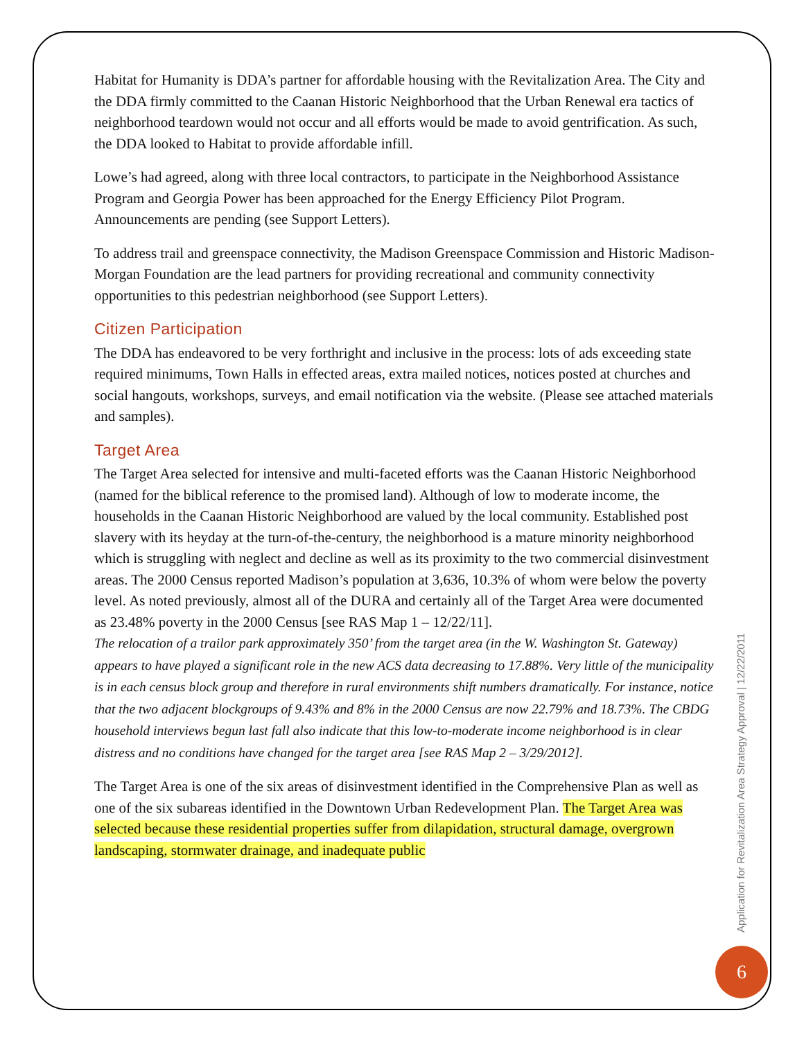Habitat for Humanity is DDA’s partner for affordable housing with the Revitalization Area. The City and the DDA firmly committed to the Caanan Historic Neighborhood that the Urban Renewal era tactics of neighborhood teardown would not occur and all efforts would be made to avoid gentrification. As such, the DDA looked to Habitat to provide affordable infill.
Lowe’s had agreed, along with three local contractors, to participate in the Neighborhood Assistance Program and Georgia Power has been approached for the Energy Efficiency Pilot Program. Announcements are pending (see Support Letters).
To address trail and greenspace connectivity, the Madison Greenspace Commission and Historic Madison-Morgan Foundation are the lead partners for providing recreational and community connectivity opportunities to this pedestrian neighborhood (see Support Letters).
Citizen Participation
The DDA has endeavored to be very forthright and inclusive in the process: lots of ads exceeding state required minimums, Town Halls in effected areas, extra mailed notices, notices posted at churches and social hangouts, workshops, surveys, and email notification via the website. (Please see attached materials and samples).
Target Area
The Target Area selected for intensive and multi-faceted efforts was the Caanan Historic Neighborhood (named for the biblical reference to the promised land). Although of low to moderate income, the households in the Caanan Historic Neighborhood are valued by the local community. Established post slavery with its heyday at the turn-of-the-century, the neighborhood is a mature minority neighborhood which is struggling with neglect and decline as well as its proximity to the two commercial disinvestment areas. The 2000 Census reported Madison’s population at 3,636, 10.3% of whom were below the poverty level. As noted previously, almost all of the DURA and certainly all of the Target Area were documented as 23.48% poverty in the 2000 Census [see RAS Map 1 – 12/22/11].
The relocation of a trailor park approximately 350’ from the target area (in the W. Washington St. Gateway) appears to have played a significant role in the new ACS data decreasing to 17.88%. Very little of the municipality is in each census block group and therefore in rural environments shift numbers dramatically. For instance, notice that the two adjacent blockgroups of 9.43% and 8% in the 2000 Census are now 22.79% and 18.73%. The CBDG household interviews begun last fall also indicate that this low-to-moderate income neighborhood is in clear distress and no conditions have changed for the target area [see RAS Map 2 – 3/29/2012].
The Target Area is one of the six areas of disinvestment identified in the Comprehensive Plan as well as one of the six subareas identified in the Downtown Urban Redevelopment Plan. The Target Area was selected because these residential properties suffer from dilapidation, structural damage, overgrown landscaping, stormwater drainage, and inadequate public
Application for Revitalization Area Strategy Approval | 12/22/2011
6